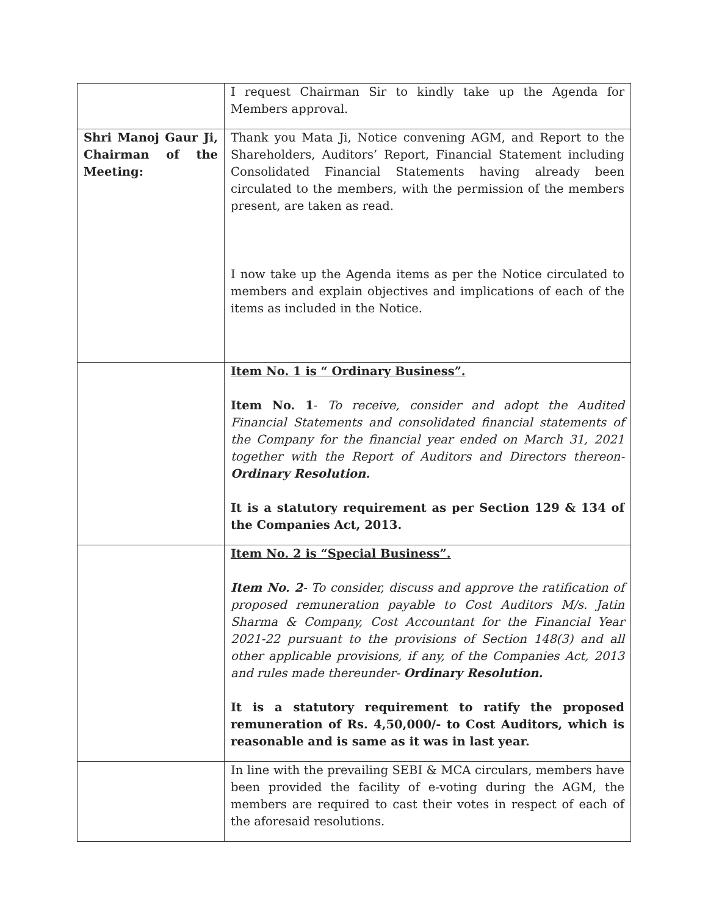| | I request Chairman Sir to kindly take up the Agenda for Members approval. |
| Shri Manoj Gaur Ji, Chairman of the Meeting: | Thank you Mata Ji, Notice convening AGM, and Report to the Shareholders, Auditors’ Report, Financial Statement including Consolidated Financial Statements having already been circulated to the members, with the permission of the members present, are taken as read. I now take up the Agenda items as per the Notice circulated to members and explain objectives and implications of each of the items as included in the Notice. |
| | Item No. 1 is “ Ordinary Business”. Item No. 1 - To receive, consider and adopt the Audited Financial Statements and consolidated financial statements of the Company for the financial year ended on March 31, 2021 together with the Report of Auditors and Directors thereon- Ordinary Resolution. It is a statutory requirement as per Section 129 & 134 of the Companies Act, 2013. |
| | Item No. 2 is “Special Business”. Item No. 2 - To consider, discuss and approve the ratification of proposed remuneration payable to Cost Auditors M/s. Jatin Sharma & Company, Cost Accountant for the Financial Year 2021-22 pursuant to the provisions of Section 148(3) and all other applicable provisions, if any, of the Companies Act, 2013 and rules made thereunder- Ordinary Resolution. It is a statutory requirement to ratify the proposed remuneration of Rs. 4,50,000/- to Cost Auditors, which is reasonable and is same as it was in last year. |
| | In line with the prevailing SEBI & MCA circulars, members have been provided the facility of e-voting during the AGM, the members are required to cast their votes in respect of each of the aforesaid resolutions. |